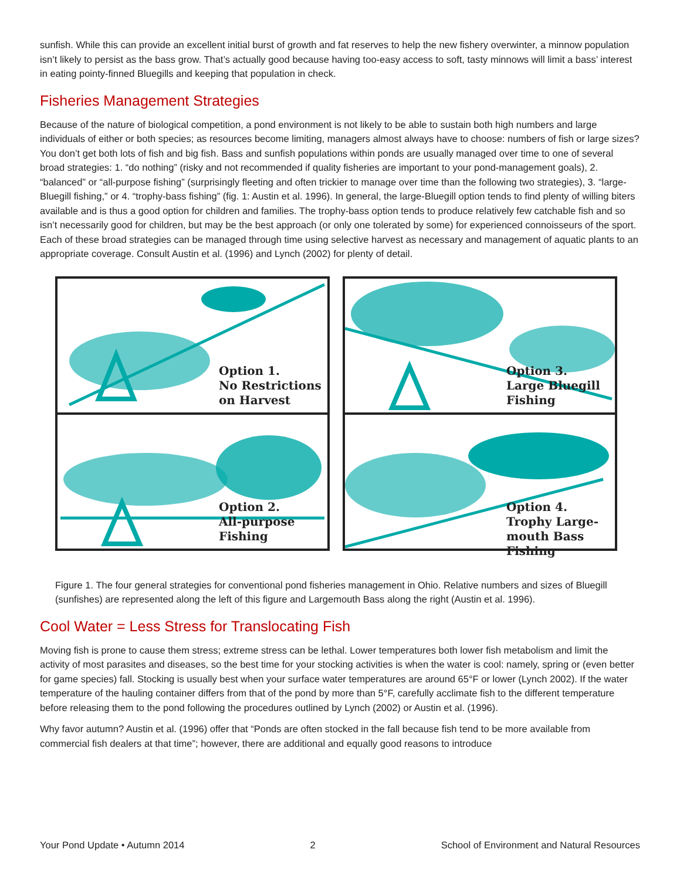sunfish. While this can provide an excellent initial burst of growth and fat reserves to help the new fishery overwinter, a minnow population isn’t likely to persist as the bass grow. That’s actually good because having too-easy access to soft, tasty minnows will limit a bass’ interest in eating pointy-finned Bluegills and keeping that population in check.
Fisheries Management Strategies
Because of the nature of biological competition, a pond environment is not likely to be able to sustain both high numbers and large individuals of either or both species; as resources become limiting, managers almost always have to choose: numbers of fish or large sizes? You don’t get both lots of fish and big fish. Bass and sunfish populations within ponds are usually managed over time to one of several broad strategies: 1. “do nothing” (risky and not recommended if quality fisheries are important to your pond-management goals), 2. “balanced” or “all-purpose fishing” (surprisingly fleeting and often trickier to manage over time than the following two strategies), 3. “large-Bluegill fishing,” or 4. “trophy-bass fishing” (fig. 1: Austin et al. 1996). In general, the large-Bluegill option tends to find plenty of willing biters available and is thus a good option for children and families. The trophy-bass option tends to produce relatively few catchable fish and so isn’t necessarily good for children, but may be the best approach (or only one tolerated by some) for experienced connoisseurs of the sport. Each of these broad strategies can be managed through time using selective harvest as necessary and management of aquatic plants to an appropriate coverage. Consult Austin et al. (1996) and Lynch (2002) for plenty of detail.
Option 1.
No Restrictions
on Harvest
Option 2.
All-purpose
Fishing
Option 3.
Large Bluegill
Fishing
Option 4.
Trophy Large-
mouth Bass
Fishing
Figure 1. The four general strategies for conventional pond fisheries management in Ohio. Relative numbers and sizes of Bluegill (sunfishes) are represented along the left of this figure and Largemouth Bass along the right (Austin et al. 1996).
Cool Water = Less Stress for Translocating Fish
Moving fish is prone to cause them stress; extreme stress can be lethal. Lower temperatures both lower fish metabolism and limit the activity of most parasites and diseases, so the best time for your stocking activities is when the water is cool: namely, spring or (even better for game species) fall. Stocking is usually best when your surface water temperatures are around 65°F or lower (Lynch 2002). If the water temperature of the hauling container differs from that of the pond by more than 5°F, carefully acclimate fish to the different temperature before releasing them to the pond following the procedures outlined by Lynch (2002) or Austin et al. (1996).
Why favor autumn? Austin et al. (1996) offer that “Ponds are often stocked in the fall because fish tend to be more available from commercial fish dealers at that time”; however, there are additional and equally good reasons to introduce
Your Pond Update • Autumn 2014 2 School of Environment and Natural Resources